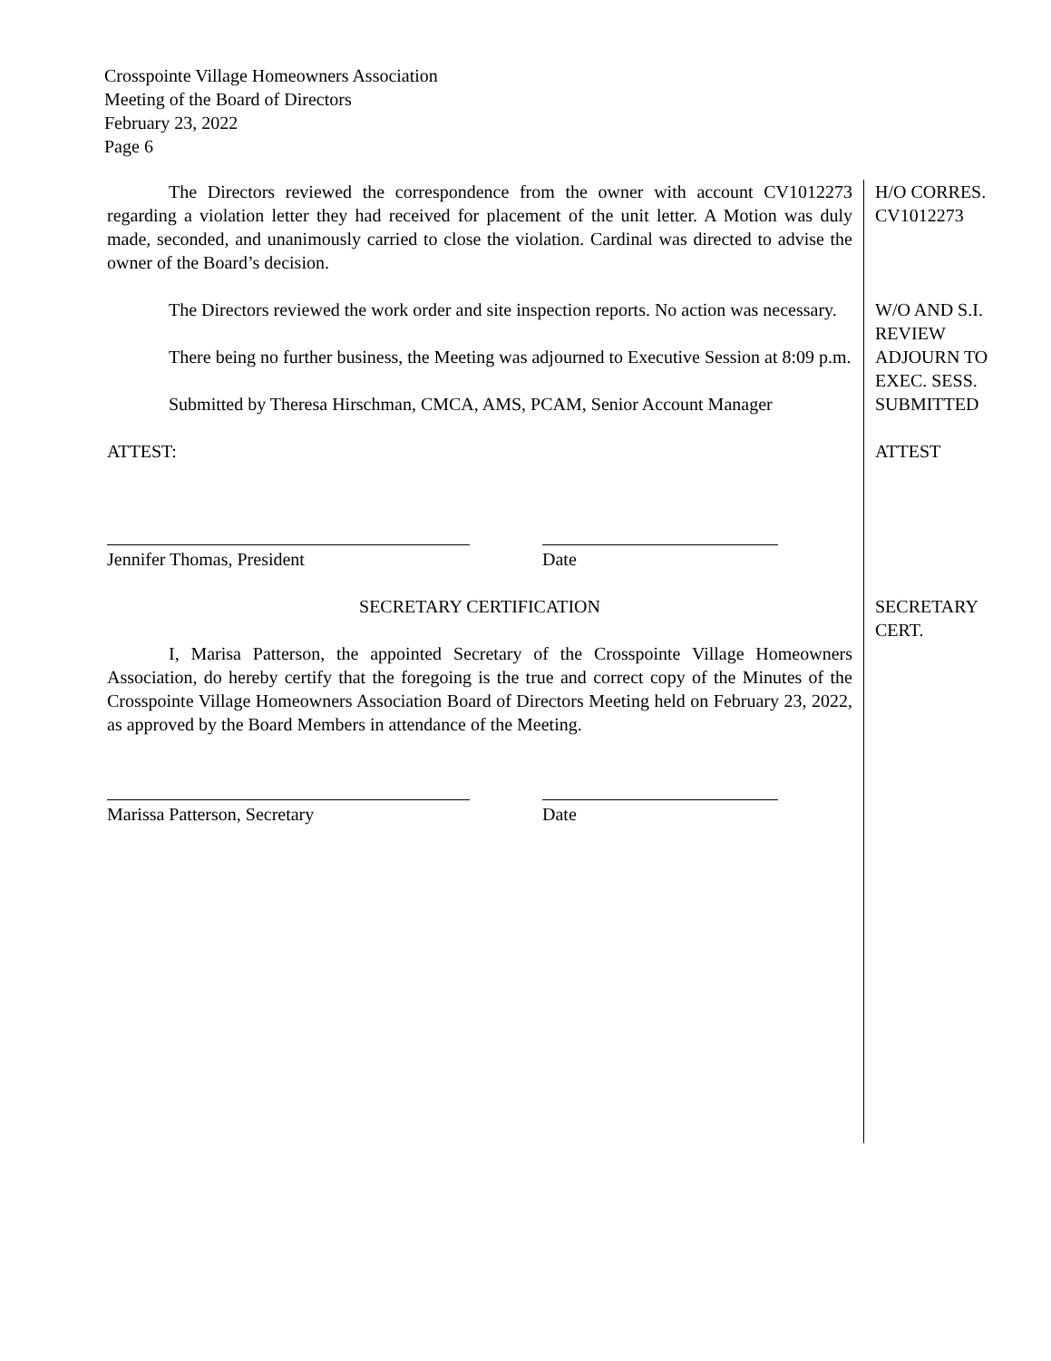Crosspointe Village Homeowners Association
Meeting of the Board of Directors
February 23, 2022
Page 6
The Directors reviewed the correspondence from the owner with account CV1012273 regarding a violation letter they had received for placement of the unit letter. A Motion was duly made, seconded, and unanimously carried to close the violation. Cardinal was directed to advise the owner of the Board’s decision.
H/O CORRES.
CV1012273
The Directors reviewed the work order and site inspection reports. No action was necessary.
W/O AND S.I.
REVIEW
There being no further business, the Meeting was adjourned to Executive Session at 8:09 p.m.
ADJOURN TO
EXEC. SESS.
Submitted by Theresa Hirschman, CMCA, AMS, PCAM, Senior Account Manager
SUBMITTED
ATTEST:
Jennifer Thomas, President Date
ATTEST
SECRETARY CERTIFICATION
I, Marisa Patterson, the appointed Secretary of the Crosspointe Village Homeowners Association, do hereby certify that the foregoing is the true and correct copy of the Minutes of the Crosspointe Village Homeowners Association Board of Directors Meeting held on February 23, 2022, as approved by the Board Members in attendance of the Meeting.
Marissa Patterson, Secretary Date
SECRETARY
CERT.